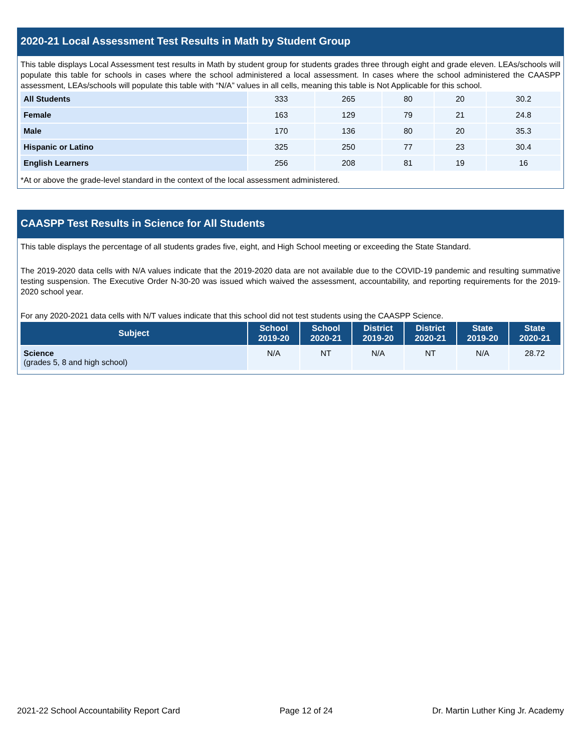2020-21 Local Assessment Test Results in Math by Student Group
This table displays Local Assessment test results in Math by student group for students grades three through eight and grade eleven. LEAs/schools will populate this table for schools in cases where the school administered a local assessment. In cases where the school administered the CAASPP assessment, LEAs/schools will populate this table with “N/A” values in all cells, meaning this table is Not Applicable for this school.
| All Students | 333 | 265 | 80 | 20 | 30.2 |
| Female | 163 | 129 | 79 | 21 | 24.8 |
| Male | 170 | 136 | 80 | 20 | 35.3 |
| Hispanic or Latino | 325 | 250 | 77 | 23 | 30.4 |
| English Learners | 256 | 208 | 81 | 19 | 16 |
*At or above the grade-level standard in the context of the local assessment administered.
CAASPP Test Results in Science for All Students
This table displays the percentage of all students grades five, eight, and High School meeting or exceeding the State Standard.
The 2019-2020 data cells with N/A values indicate that the 2019-2020 data are not available due to the COVID-19 pandemic and resulting summative testing suspension. The Executive Order N-30-20 was issued which waived the assessment, accountability, and reporting requirements for the 2019-2020 school year.
For any 2020-2021 data cells with N/T values indicate that this school did not test students using the CAASPP Science.
| Subject | School 2019-20 | School 2020-21 | District 2019-20 | District 2020-21 | State 2019-20 | State 2020-21 |
| --- | --- | --- | --- | --- | --- | --- |
| Science (grades 5, 8 and high school) | N/A | NT | N/A | NT | N/A | 28.72 |
2021-22 School Accountability Report Card Page 12 of 24 Dr. Martin Luther King Jr. Academy